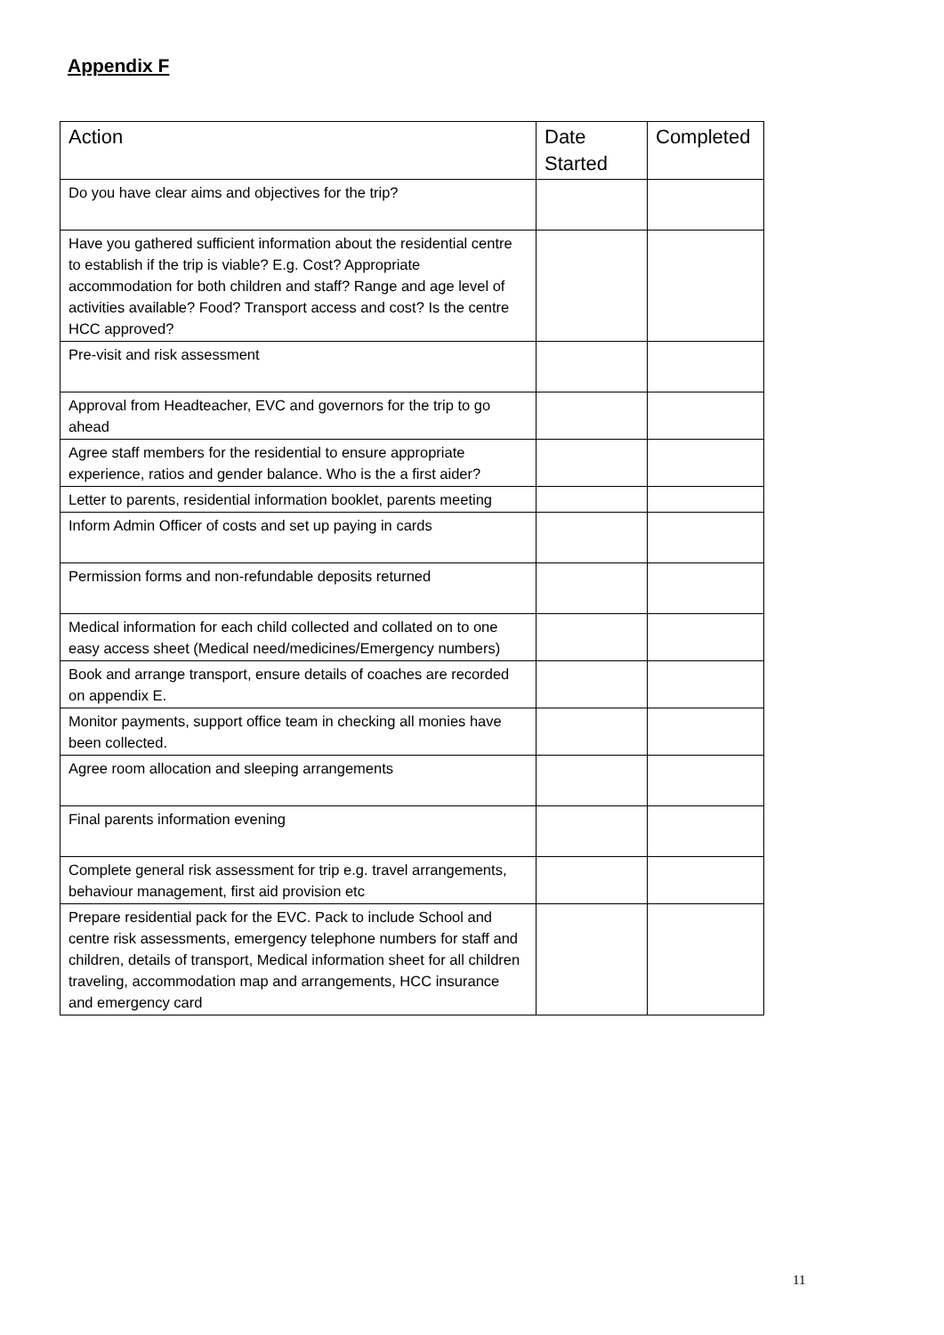Appendix F
| Action | Date Started | Completed |
| --- | --- | --- |
| Do you have clear aims and objectives for the trip? | | |
| Have you gathered sufficient information about the residential centre to establish if the trip is viable? E.g. Cost? Appropriate accommodation for both children and staff? Range and age level of activities available? Food? Transport access and cost? Is the centre HCC approved? | | |
| Pre-visit and risk assessment | | |
| Approval from Headteacher, EVC and governors for the trip to go ahead | | |
| Agree staff members for the residential to ensure appropriate experience, ratios and gender balance. Who is the a first aider? | | |
| Letter to parents, residential information booklet, parents meeting | | |
| Inform Admin Officer of costs and set up paying in cards | | |
| Permission forms and non-refundable deposits returned | | |
| Medical information for each child collected and collated on to one easy access sheet (Medical need/medicines/Emergency numbers) | | |
| Book and arrange transport, ensure details of coaches are recorded on appendix E. | | |
| Monitor payments, support office team in checking all monies have been collected. | | |
| Agree room allocation and sleeping arrangements | | |
| Final parents information evening | | |
| Complete general risk assessment for trip e.g. travel arrangements, behaviour management, first aid provision etc | | |
| Prepare residential pack for the EVC. Pack to include School and centre risk assessments, emergency telephone numbers for staff and children, details of transport, Medical information sheet for all children traveling, accommodation map and arrangements, HCC insurance and emergency card | | |
11